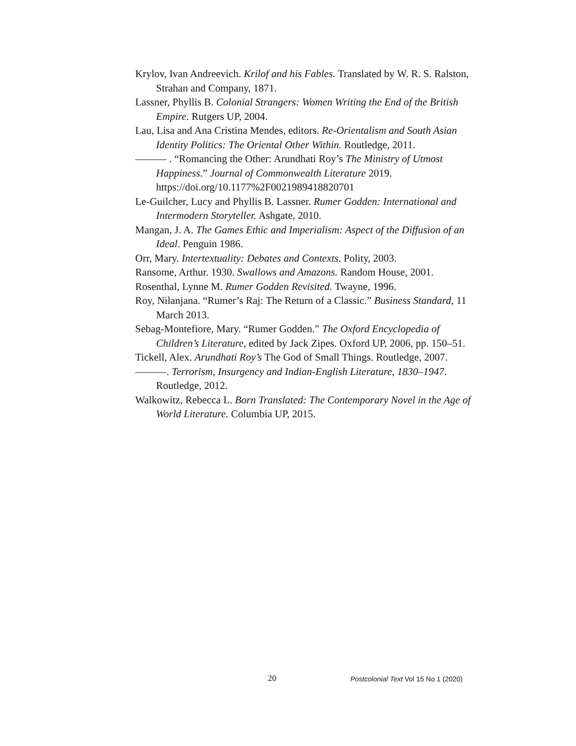Krylov, Ivan Andreevich. Krilof and his Fables. Translated by W. R. S. Ralston, Strahan and Company, 1871.
Lassner, Phyllis B. Colonial Strangers: Women Writing the End of the British Empire. Rutgers UP, 2004.
Lau, Lisa and Ana Cristina Mendes, editors. Re-Orientalism and South Asian Identity Politics: The Oriental Other Within. Routledge, 2011.
——— . “Romancing the Other: Arundhati Roy’s The Ministry of Utmost Happiness.” Journal of Commonwealth Literature 2019. https://doi.org/10.1177%2F0021989418820701
Le-Guilcher, Lucy and Phyllis B. Lassner. Rumer Godden: International and Intermodern Storyteller. Ashgate, 2010.
Mangan, J. A. The Games Ethic and Imperialism: Aspect of the Diffusion of an Ideal. Penguin 1986.
Orr, Mary. Intertextuality: Debates and Contexts. Polity, 2003.
Ransome, Arthur. 1930. Swallows and Amazons. Random House, 2001.
Rosenthal, Lynne M. Rumer Godden Revisited. Twayne, 1996.
Roy, Nilanjana. “Rumer’s Raj: The Return of a Classic.” Business Standard, 11 March 2013.
Sebag-Montefiore, Mary. “Rumer Godden.” The Oxford Encyclopedia of Children’s Literature, edited by Jack Zipes. Oxford UP, 2006, pp. 150–51.
Tickell, Alex. Arundhati Roy’s The God of Small Things. Routledge, 2007.
———. Terrorism, Insurgency and Indian-English Literature, 1830–1947. Routledge, 2012.
Walkowitz, Rebecca L. Born Translated: The Contemporary Novel in the Age of World Literature. Columbia UP, 2015.
20 Postcolonial Text Vol 15 No 1 (2020)